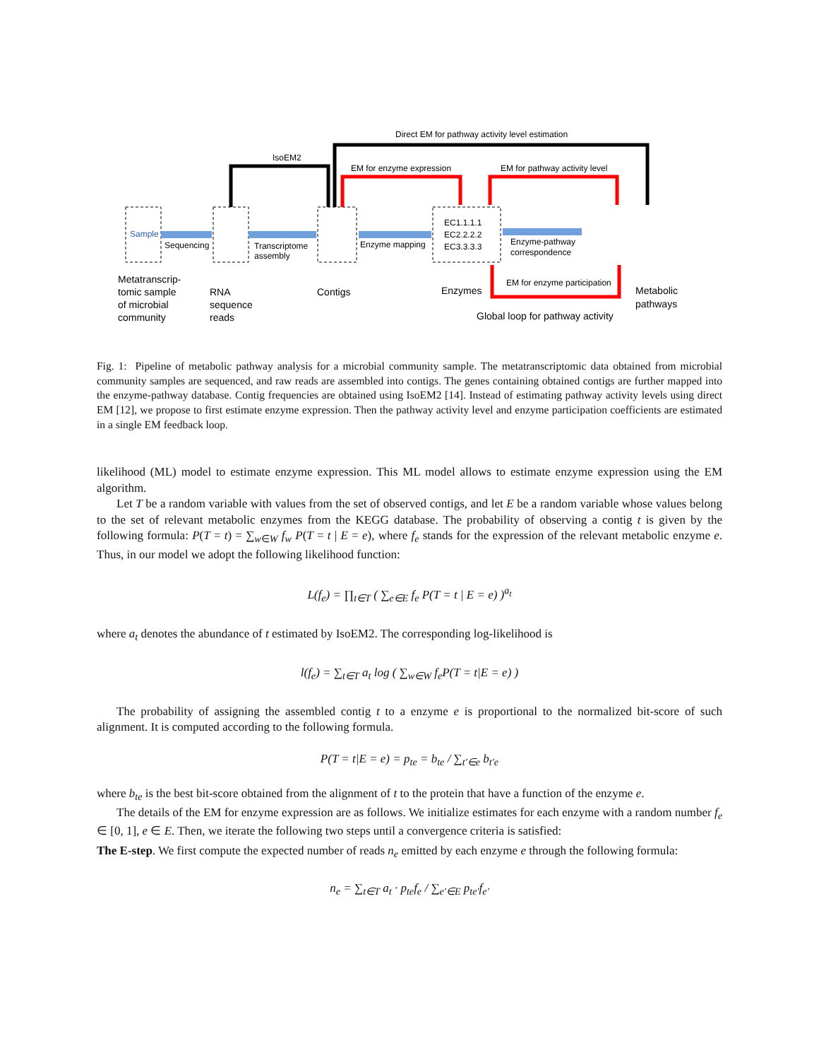Sample
EC1.1.1.1
EC2.2.2.2
EC3.3.3.3
Sequencing
Transcriptome
assembly
Enzyme mapping
Enzyme-pathway
correspondence
Direct EM for pathway activity level estimation
IsoEM2
EM for enzyme expression
EM for pathway activity level
EM for enzyme participation
Metatranscrip-
tomic sample
of microbial
community
RNA
sequence
reads
Contigs
Enzymes
Metabolic
pathways
Global loop for pathway activity
Fig. 1: Pipeline of metabolic pathway analysis for a microbial community sample. The metatranscriptomic data obtained from microbial community samples are sequenced, and raw reads are assembled into contigs. The genes containing obtained contigs are further mapped into the enzyme-pathway database. Contig frequencies are obtained using IsoEM2 [14]. Instead of estimating pathway activity levels using direct EM [12], we propose to first estimate enzyme expression. Then the pathway activity level and enzyme participation coefficients are estimated in a single EM feedback loop.
likelihood (ML) model to estimate enzyme expression. This ML model allows to estimate enzyme expression using the EM algorithm.
Let T be a random variable with values from the set of observed contigs, and let E be a random variable whose values belong to the set of relevant metabolic enzymes from the KEGG database. The probability of observing a contig t is given by the following formula: P(T = t) = ∑<sub>w∈W</sub> f<sub>w</sub> P(T = t | E = e), where f<sub>e</sub> stands for the expression of the relevant metabolic enzyme e. Thus, in our model we adopt the following likelihood function:
L(f<sub>e</sub>) = ∏<sub>t∈T</sub> ( ∑<sub>e∈E</sub> f<sub>e</sub> P(T = t | E = e) )<sup>a<sub>t</sub></sup>
where a<sub>t</sub> denotes the abundance of t estimated by IsoEM2. The corresponding log-likelihood is
l(f<sub>e</sub>) = ∑<sub>t∈T</sub> a<sub>t</sub> log ( ∑<sub>w∈W</sub> f<sub>e</sub>P(T = t|E = e) )
The probability of assigning the assembled contig t to a enzyme e is proportional to the normalized bit-score of such alignment. It is computed according to the following formula.
P(T = t|E = e) = p<sub>te</sub> = b<sub>te</sub> / ∑<sub>t′∈e</sub> b<sub>t′e</sub>
where b<sub>te</sub> is the best bit-score obtained from the alignment of t to the protein that have a function of the enzyme e.
The details of the EM for enzyme expression are as follows. We initialize estimates for each enzyme with a random number f<sub>e</sub> ∈ [0, 1], e ∈ E. Then, we iterate the following two steps until a convergence criteria is satisfied:
The E-step. We first compute the expected number of reads n<sub>e</sub> emitted by each enzyme e through the following formula:
n<sub>e</sub> = ∑<sub>t∈T</sub> a<sub>t</sub> · p<sub>te</sub>f<sub>e</sub> / ∑<sub>e′∈E</sub> p<sub>te′</sub>f<sub>e′</sub>